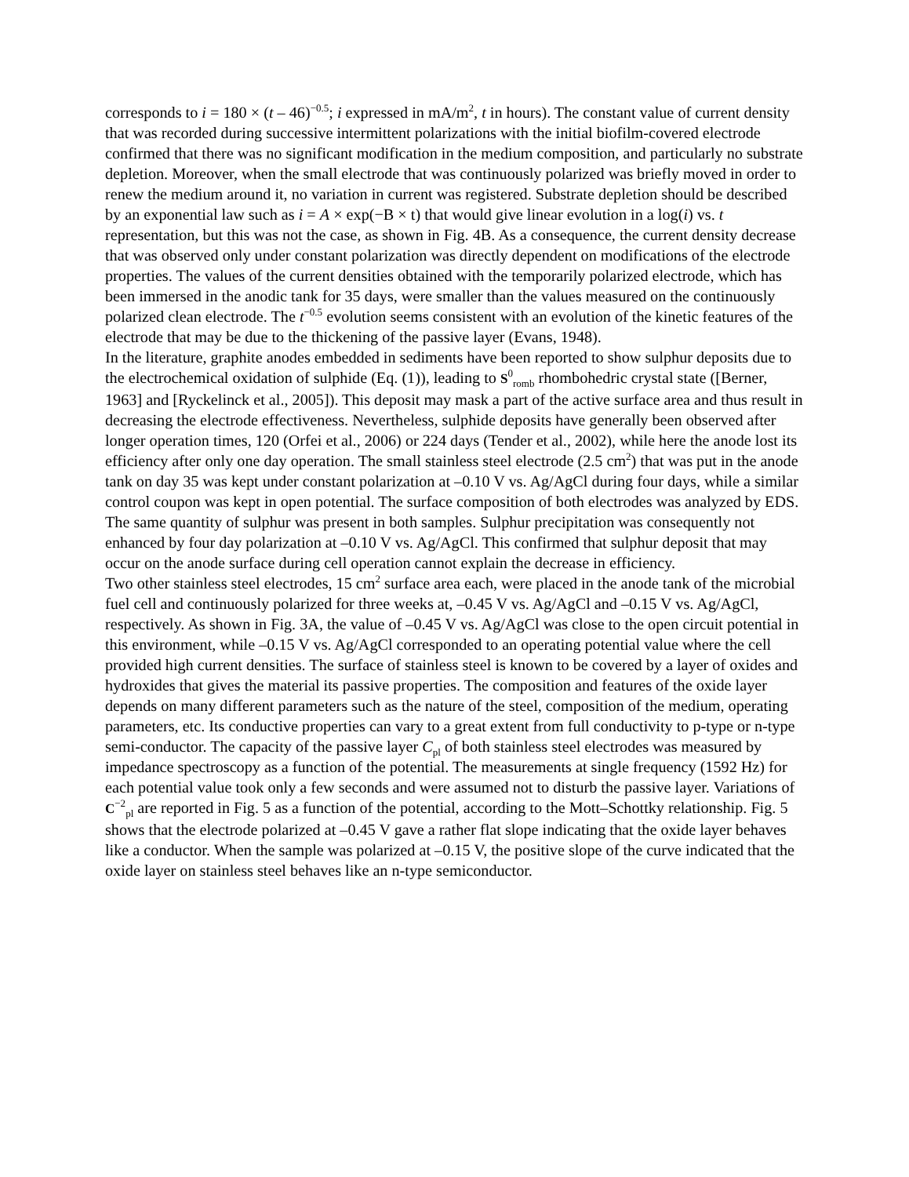corresponds to i = 180 × (t – 46)<sup>−0.5</sup>; i expressed in mA/m<sup>2</sup>, t in hours). The constant value of current density that was recorded during successive intermittent polarizations with the initial biofilm-covered electrode confirmed that there was no significant modification in the medium composition, and particularly no substrate depletion. Moreover, when the small electrode that was continuously polarized was briefly moved in order to renew the medium around it, no variation in current was registered. Substrate depletion should be described by an exponential law such as i = A × exp(−B × t) that would give linear evolution in a log(i) vs. t representation, but this was not the case, as shown in Fig. 4B. As a consequence, the current density decrease that was observed only under constant polarization was directly dependent on modifications of the electrode properties. The values of the current densities obtained with the temporarily polarized electrode, which has been immersed in the anodic tank for 35 days, were smaller than the values measured on the continuously polarized clean electrode. The t<sup>−0.5</sup> evolution seems consistent with an evolution of the kinetic features of the electrode that may be due to the thickening of the passive layer (Evans, 1948).
In the literature, graphite anodes embedded in sediments have been reported to show sulphur deposits due to the electrochemical oxidation of sulphide (Eq. (1)), leading to S<sup>0</sup><sub>romb</sub> rhombohedric crystal state ([Berner, 1963] and [Ryckelinck et al., 2005]). This deposit may mask a part of the active surface area and thus result in decreasing the electrode effectiveness. Nevertheless, sulphide deposits have generally been observed after longer operation times, 120 (Orfei et al., 2006) or 224 days (Tender et al., 2002), while here the anode lost its efficiency after only one day operation. The small stainless steel electrode (2.5 cm<sup>2</sup>) that was put in the anode tank on day 35 was kept under constant polarization at –0.10 V vs. Ag/AgCl during four days, while a similar control coupon was kept in open potential. The surface composition of both electrodes was analyzed by EDS. The same quantity of sulphur was present in both samples. Sulphur precipitation was consequently not enhanced by four day polarization at –0.10 V vs. Ag/AgCl. This confirmed that sulphur deposit that may occur on the anode surface during cell operation cannot explain the decrease in efficiency.
Two other stainless steel electrodes, 15 cm<sup>2</sup> surface area each, were placed in the anode tank of the microbial fuel cell and continuously polarized for three weeks at, –0.45 V vs. Ag/AgCl and –0.15 V vs. Ag/AgCl, respectively. As shown in Fig. 3A, the value of –0.45 V vs. Ag/AgCl was close to the open circuit potential in this environment, while –0.15 V vs. Ag/AgCl corresponded to an operating potential value where the cell provided high current densities. The surface of stainless steel is known to be covered by a layer of oxides and hydroxides that gives the material its passive properties. The composition and features of the oxide layer depends on many different parameters such as the nature of the steel, composition of the medium, operating parameters, etc. Its conductive properties can vary to a great extent from full conductivity to p-type or n-type semi-conductor. The capacity of the passive layer C<sub>pl</sub> of both stainless steel electrodes was measured by impedance spectroscopy as a function of the potential. The measurements at single frequency (1592 Hz) for each potential value took only a few seconds and were assumed not to disturb the passive layer. Variations of C<sup>−2</sup><sub>pl</sub> are reported in Fig. 5 as a function of the potential, according to the Mott–Schottky relationship. Fig. 5 shows that the electrode polarized at –0.45 V gave a rather flat slope indicating that the oxide layer behaves like a conductor. When the sample was polarized at –0.15 V, the positive slope of the curve indicated that the oxide layer on stainless steel behaves like an n-type semiconductor.